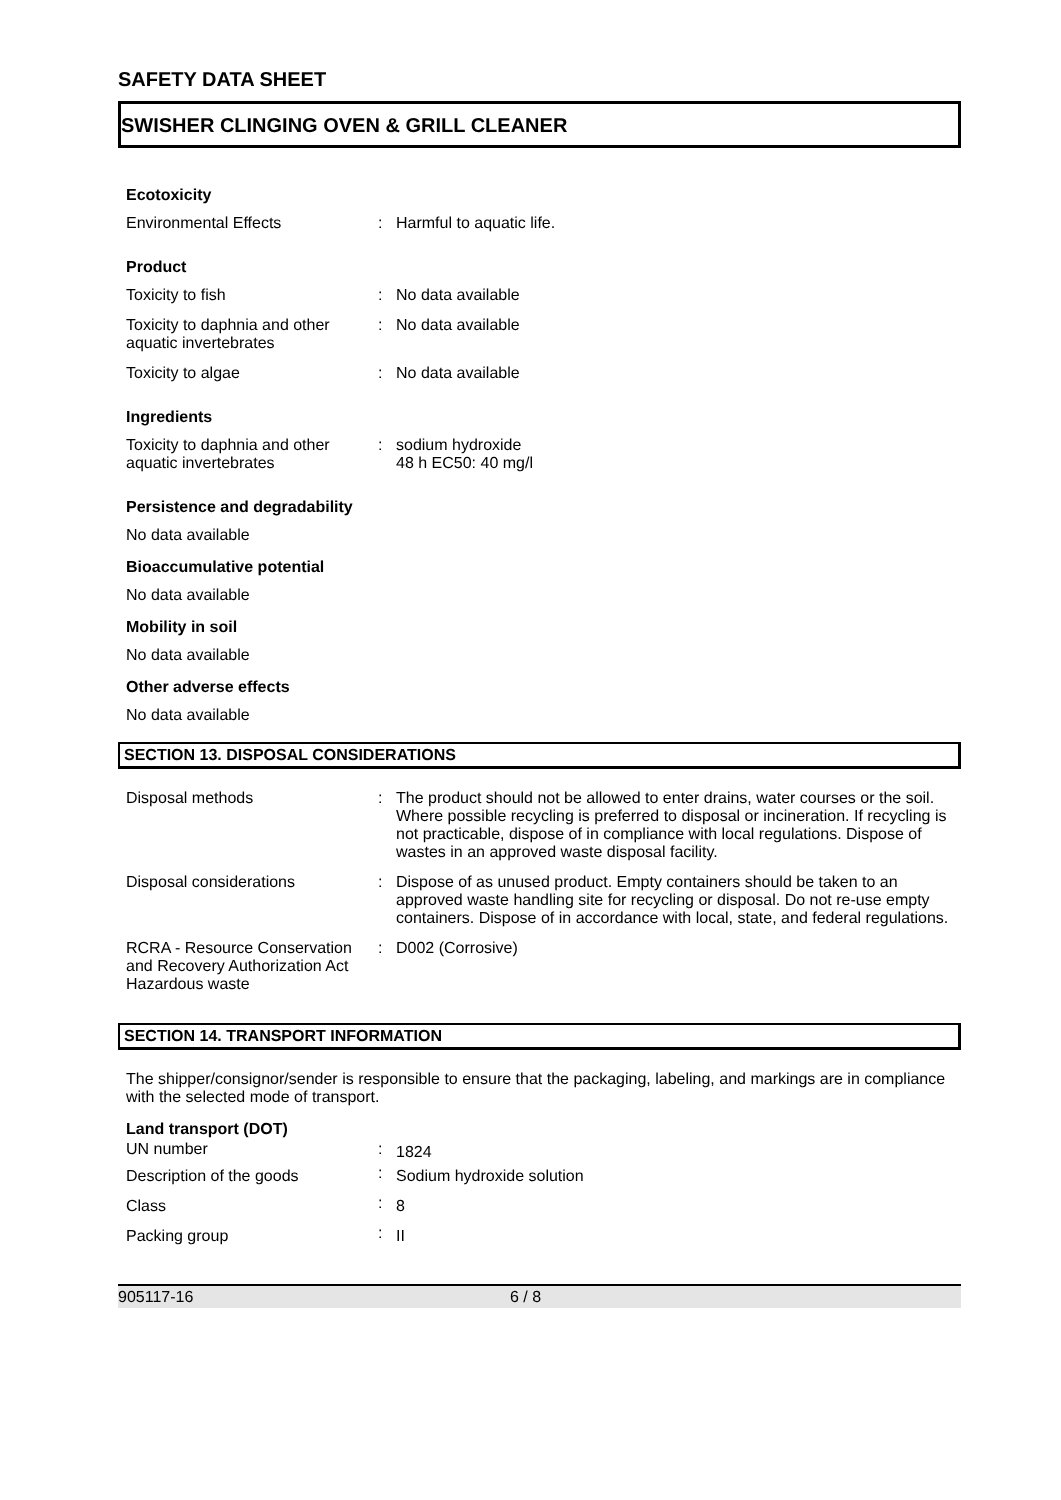SAFETY DATA SHEET
SWISHER CLINGING OVEN & GRILL CLEANER
Ecotoxicity
| Environmental Effects | : | Harmful to aquatic life. |
Product
| Toxicity to fish | : | No data available |
| Toxicity to daphnia and other aquatic invertebrates | : | No data available |
| Toxicity to algae | : | No data available |
Ingredients
| Toxicity to daphnia and other aquatic invertebrates | : | sodium hydroxide 48 h EC50: 40 mg/l |
Persistence and degradability
No data available
Bioaccumulative potential
No data available
Mobility in soil
No data available
Other adverse effects
No data available
SECTION 13. DISPOSAL CONSIDERATIONS
| Disposal methods | : | The product should not be allowed to enter drains, water courses or the soil. Where possible recycling is preferred to disposal or incineration. If recycling is not practicable, dispose of in compliance with local regulations. Dispose of wastes in an approved waste disposal facility. |
| Disposal considerations | : | Dispose of as unused product. Empty containers should be taken to an approved waste handling site for recycling or disposal. Do not re-use empty containers. Dispose of in accordance with local, state, and federal regulations. |
| RCRA - Resource Conservation and Recovery Authorization Act Hazardous waste | : | D002 (Corrosive) |
SECTION 14. TRANSPORT INFORMATION
The shipper/consignor/sender is responsible to ensure that the packaging, labeling, and markings are in compliance with the selected mode of transport.
Land transport (DOT)
| UN number | : | 1824 |
| Description of the goods | : | Sodium hydroxide solution |
| Class | : | 8 |
| Packing group | : | II |
905117-16 6 / 8